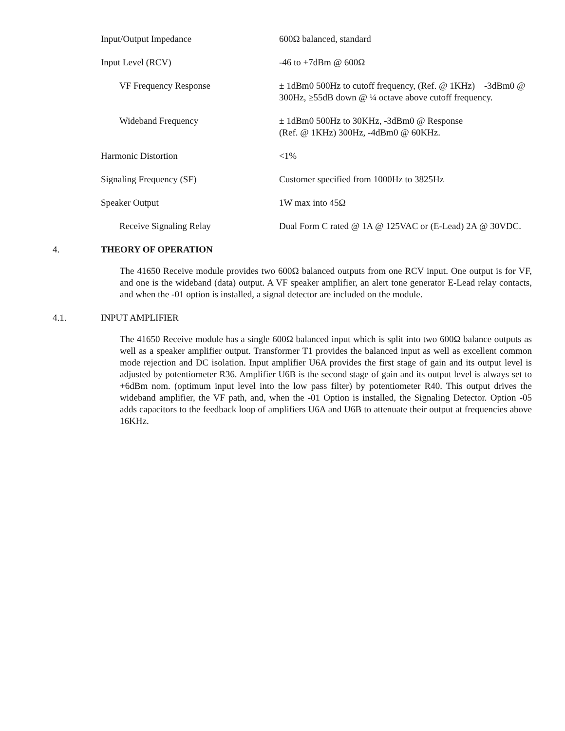| Input/Output Impedance | 600Ω balanced, standard |
| Input Level (RCV) | -46 to +7dBm @ 600Ω |
| VF Frequency Response | ± 1dBm0 500Hz to cutoff frequency, (Ref. @ 1KHz) -3dBm0 @ 300Hz, ≥55dB down @ ¼ octave above cutoff frequency. |
| Wideband Frequency | ± 1dBm0 500Hz to 30KHz, -3dBm0 @ Response (Ref. @ 1KHz) 300Hz, -4dBm0 @ 60KHz. |
| Harmonic Distortion | <1% |
| Signaling Frequency (SF) | Customer specified from 1000Hz to 3825Hz |
| Speaker Output | 1W max into 45Ω |
| Receive Signaling Relay | Dual Form C rated @ 1A @ 125VAC or (E-Lead) 2A @ 30VDC. |
4. THEORY OF OPERATION
The 41650 Receive module provides two 600Ω balanced outputs from one RCV input. One output is for VF, and one is the wideband (data) output. A VF speaker amplifier, an alert tone generator E-Lead relay contacts, and when the -01 option is installed, a signal detector are included on the module.
4.1. INPUT AMPLIFIER
The 41650 Receive module has a single 600Ω balanced input which is split into two 600Ω balance outputs as well as a speaker amplifier output. Transformer T1 provides the balanced input as well as excellent common mode rejection and DC isolation. Input amplifier U6A provides the first stage of gain and its output level is adjusted by potentiometer R36. Amplifier U6B is the second stage of gain and its output level is always set to +6dBm nom. (optimum input level into the low pass filter) by potentiometer R40. This output drives the wideband amplifier, the VF path, and, when the -01 Option is installed, the Signaling Detector. Option -05 adds capacitors to the feedback loop of amplifiers U6A and U6B to attenuate their output at frequencies above 16KHz.